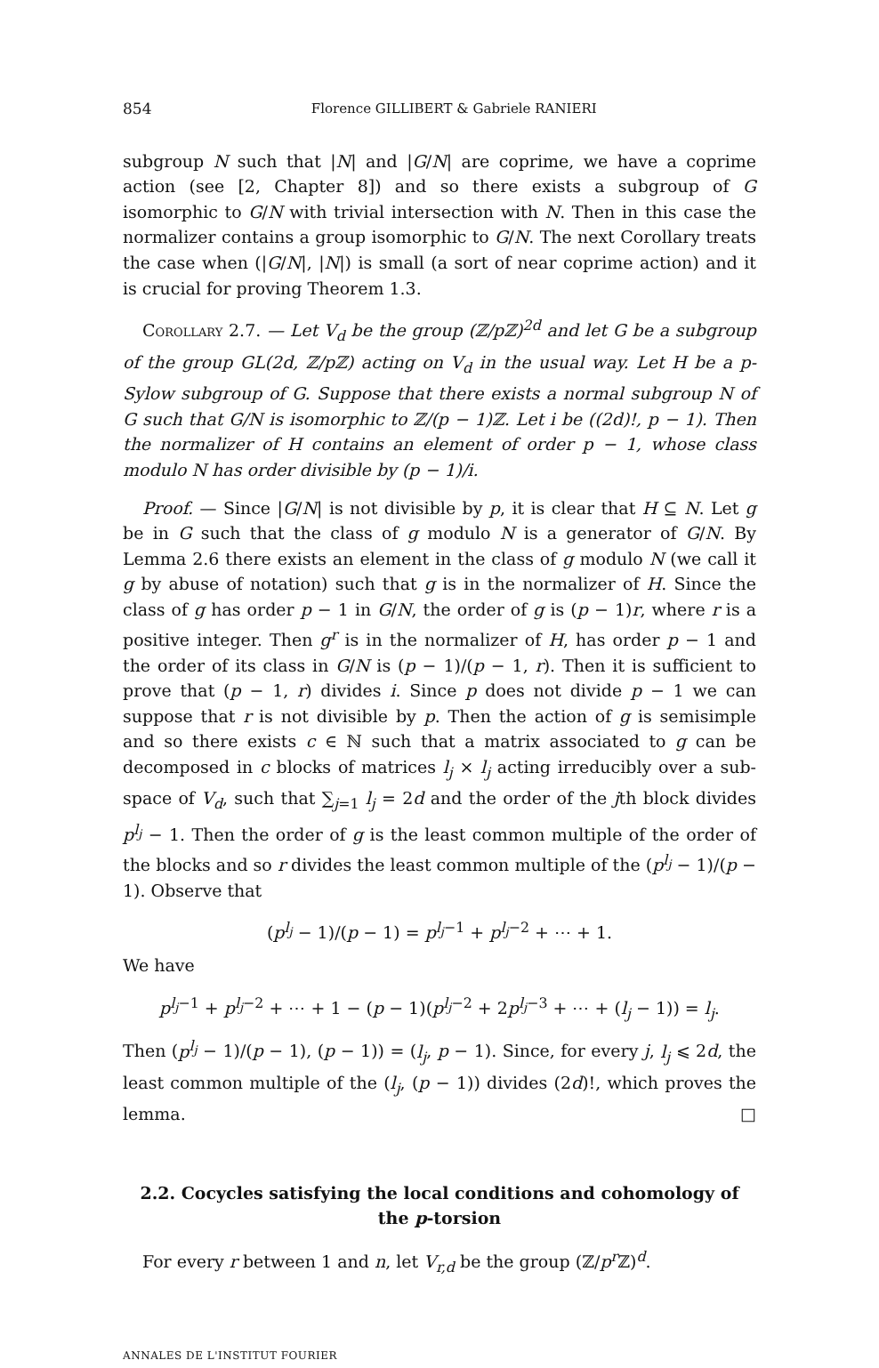854 Florence GILLIBERT & Gabriele RANIERI
subgroup N such that |N| and |G/N| are coprime, we have a coprime action (see [2, Chapter 8]) and so there exists a subgroup of G isomorphic to G/N with trivial intersection with N. Then in this case the normalizer contains a group isomorphic to G/N. The next Corollary treats the case when (|G/N|, |N|) is small (a sort of near coprime action) and it is crucial for proving Theorem 1.3.
Corollary 2.7. — Let V<sub>d</sub> be the group (ℤ/p ℤ)<sup>2d</sup> and let G be a subgroup of the group GL(2d, ℤ/p ℤ) acting on V<sub>d</sub> in the usual way. Let H be a p-Sylow subgroup of G. Suppose that there exists a normal subgroup N of G such that G/N is isomorphic to ℤ/(p − 1)ℤ. Let i be ((2d)!, p − 1). Then the normalizer of H contains an element of order p − 1, whose class modulo N has order divisible by (p − 1)/i.
Proof. — Since |G/N| is not divisible by p, it is clear that H ⊆ N. Let g be in G such that the class of g modulo N is a generator of G/N. By Lemma 2.6 there exists an element in the class of g modulo N (we call it g by abuse of notation) such that g is in the normalizer of H. Since the class of g has order p − 1 in G/N, the order of g is (p − 1)r, where r is a positive integer. Then g<sup>r</sup> is in the normalizer of H, has order p − 1 and the order of its class in G/N is (p − 1)/(p − 1, r). Then it is sufficient to prove that (p − 1, r) divides i. Since p does not divide p − 1 we can suppose that r is not divisible by p. Then the action of g is semisimple and so there exists c ∈ ℕ such that a matrix associated to g can be decomposed in c blocks of matrices l<sub>j</sub> × l<sub>j</sub> acting irreducibly over a sub-space of V<sub>d</sub>, such that ∑<sub>j=1</sub> l<sub>j</sub> = 2d and the order of the jth block divides p<sup>l<sub>j</sub></sup> − 1. Then the order of g is the least common multiple of the order of the blocks and so r divides the least common multiple of the (p<sup>l<sub>j</sub></sup> − 1)/(p − 1). Observe that
(p<sup>l<sub>j</sub></sup> − 1)/(p − 1) = p<sup>l<sub>j</sub>−1</sup> + p<sup>l<sub>j</sub>−2</sup> + ⋯ + 1.
We have
p<sup>l<sub>j</sub>−1</sup> + p<sup>l<sub>j</sub>−2</sup> + ⋯ + 1 − (p − 1)(p<sup>l<sub>j</sub>−2</sup> + 2p<sup>l<sub>j</sub>−3</sup> + ⋯ + (l<sub>j</sub> − 1)) = l<sub>j</sub>.
Then (p<sup>l<sub>j</sub></sup> − 1)/(p − 1), (p − 1)) = (l<sub>j</sub>, p − 1). Since, for every j, l<sub>j</sub> ⩽ 2d, the least common multiple of the (l<sub>j</sub>, (p − 1)) divides (2d)!, which proves the lemma. □
2.2. Cocycles satisfying the local conditions and cohomology of the p-torsion
For every r between 1 and n, let V<sub>r,d</sub> be the group (ℤ/p<sup>r</sup> ℤ)<sup>d</sup>.
ANNALES DE L'INSTITUT FOURIER